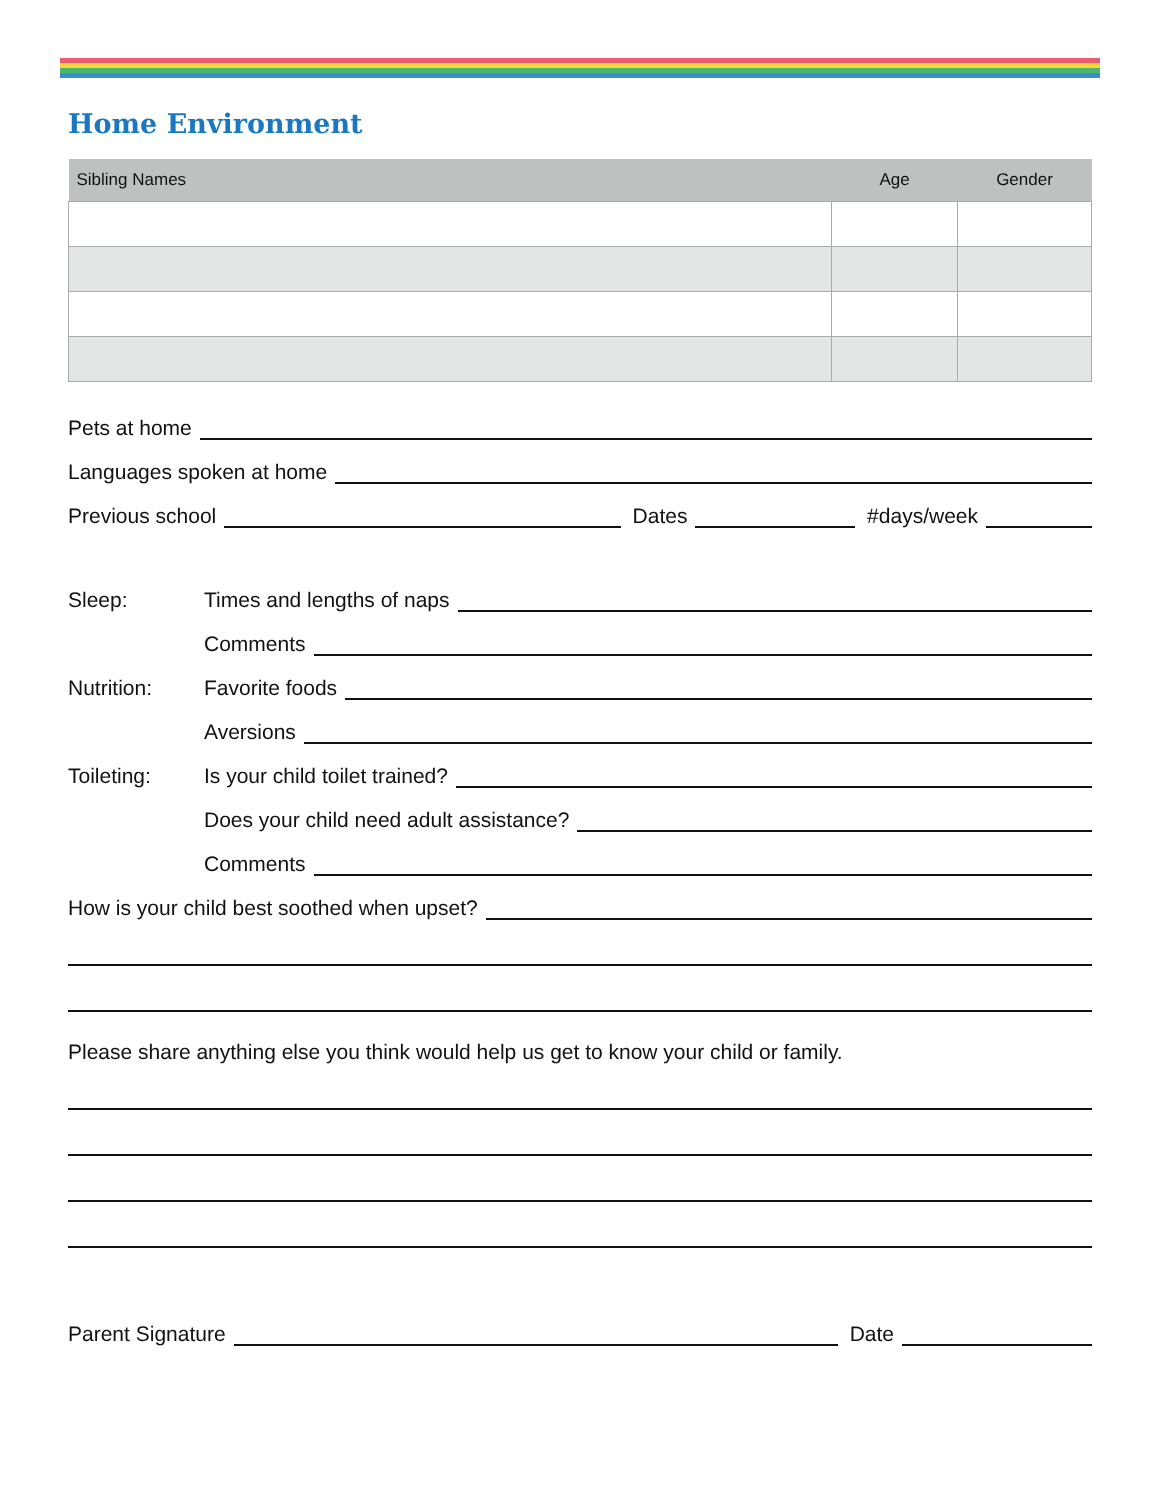Home Environment
| Sibling Names | Age | Gender |
| --- | --- | --- |
Pets at home
Languages spoken at home
Previous school Dates #days/week
Sleep: Times and lengths of naps
Comments
Nutrition: Favorite foods
Aversions
Toileting: Is your child toilet trained?
Does your child need adult assistance?
Comments
How is your child best soothed when upset?
Please share anything else you think would help us get to know your child or family.
Parent Signature Date